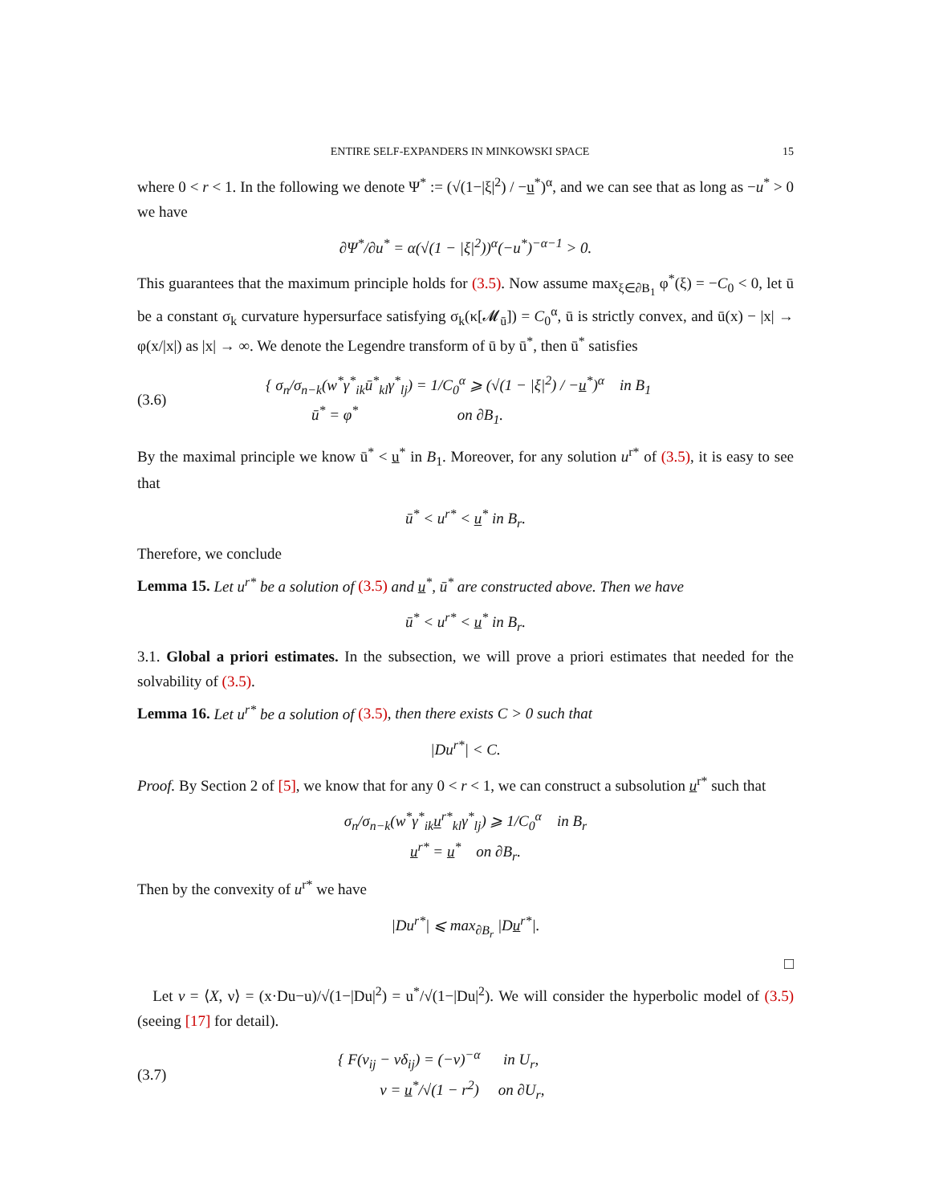ENTIRE SELF-EXPANDERS IN MINKOWSKI SPACE 15
where 0 < r < 1. In the following we denote Ψ<sup>*</sup> := (√(1−|ξ|<sup>2</sup>) / −u<sup>*</sup>)<sup>α</sup>, and we can see that as long as −u<sup>*</sup> > 0 we have
∂Ψ<sup>*</sup>/∂u<sup>*</sup> = α(√(1 − |ξ|<sup>2</sup>))<sup>α</sup>(−u<sup>*</sup>)<sup>−α−1</sup> > 0.
This guarantees that the maximum principle holds for (3.5). Now assume max<sub>ξ∈∂B<sub>1</sub></sub> φ<sup>*</sup>(ξ) = −C<sub>0</sub> < 0, let ū be a constant σ<sub>k</sub> curvature hypersurface satisfying σ<sub>k</sub>(κ[𝓜<sub>ū</sub>]) = C<sub>0</sub><sup>α</sup>, ū is strictly convex, and ū(x) − |x| → φ(x/|x|) as |x| → ∞. We denote the Legendre transform of ū by ū<sup>*</sup>, then ū<sup>*</sup> satisfies
(3.6)
{ σ<sub>n</sub>/σ<sub>n−k</sub>(w<sup>*</sup>γ<sup>*</sup><sub>ik</sub>ū<sup>*</sup><sub>kl</sub>γ<sup>*</sup><sub>lj</sub>) = 1/C<sub>0</sub><sup>α</sup> ⩾ (√(1 − |ξ|<sup>2</sup>) / −u<sup>*</sup>)<sup>α</sup> in B<sub>1</sub>
ū<sup>*</sup> = φ<sup>*</sup> on ∂B<sub>1</sub>.
By the maximal principle we know ū<sup>*</sup> < u<sup>*</sup> in B<sub>1</sub>. Moreover, for any solution u<sup>r*</sup> of (3.5), it is easy to see that
ū<sup>*</sup> < u<sup>r*</sup> < u<sup>*</sup> in B<sub>r</sub>.
Therefore, we conclude
Lemma 15. Let u<sup>r*</sup> be a solution of (3.5) and u<sup>*</sup>, ū<sup>*</sup> are constructed above. Then we have
ū<sup>*</sup> < u<sup>r*</sup> < u<sup>*</sup> in B<sub>r</sub>.
3.1. Global a priori estimates. In the subsection, we will prove a priori estimates that needed for the solvability of (3.5).
Lemma 16. Let u<sup>r*</sup> be a solution of (3.5), then there exists C > 0 such that
|Du<sup>r*</sup>| < C.
Proof. By Section 2 of [5], we know that for any 0 < r < 1, we can construct a subsolution u<sup>r*</sup> such that
σ<sub>n</sub>/σ<sub>n−k</sub>(w<sup>*</sup>γ<sup>*</sup><sub>ik</sub>u<sup>r*</sup><sub>kl</sub>γ<sup>*</sup><sub>lj</sub>) ⩾ 1/C<sub>0</sub><sup>α</sup> in B<sub>r</sub>
u<sup>r*</sup> = u<sup>*</sup> on ∂B<sub>r</sub>.
Then by the convexity of u<sup>r*</sup> we have
|Du<sup>r*</sup>| ⩽ max<sub>∂B<sub>r</sub></sub> |Du<sup>r*</sup>|.
□
Let v = ⟨X, ν⟩ = (x·Du−u)/√(1−|Du|<sup>2</sup>) = u<sup>*</sup>/√(1−|Du|<sup>2</sup>). We will consider the hyperbolic model of (3.5) (seeing [17] for detail).
(3.7)
{ F(v<sub>ij</sub> − vδ<sub>ij</sub>) = (−v)<sup>−α</sup> in U<sub>r</sub>,
v = u<sup>*</sup>/√(1 − r<sup>2</sup>) on ∂U<sub>r</sub>,